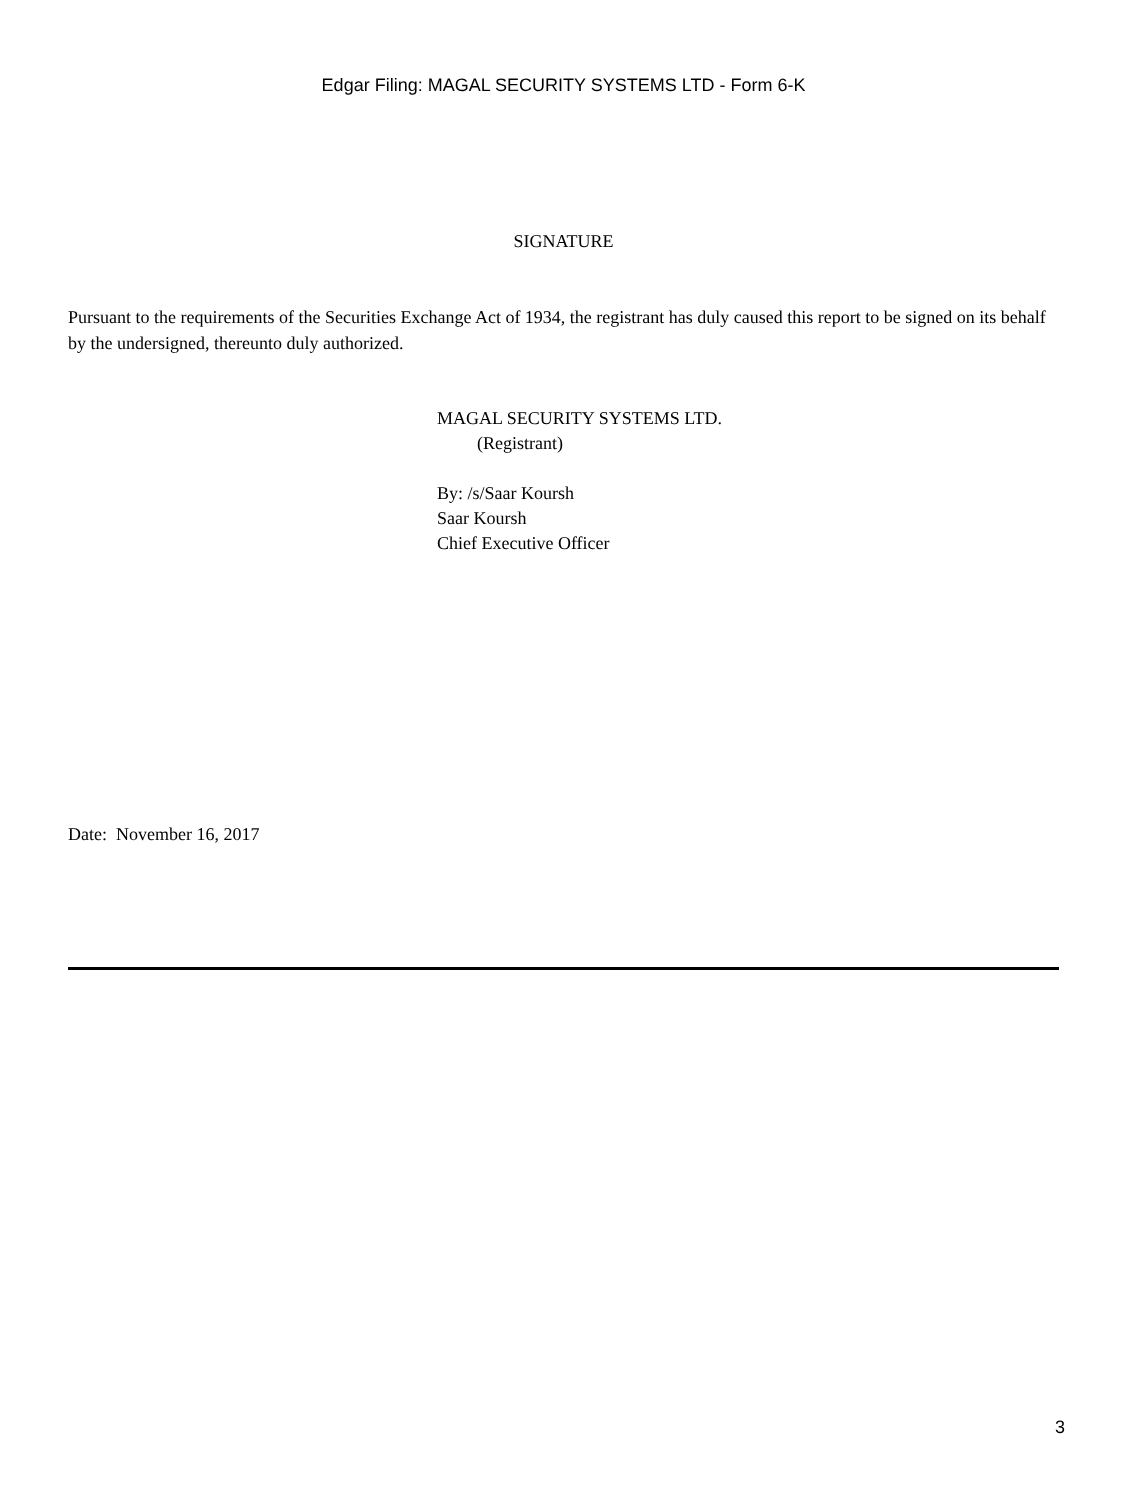Edgar Filing: MAGAL SECURITY SYSTEMS LTD - Form 6-K
SIGNATURE
Pursuant to the requirements of the Securities Exchange Act of 1934, the registrant has duly caused this report to be signed on its behalf by the undersigned, thereunto duly authorized.
MAGAL SECURITY SYSTEMS LTD.
(Registrant)
By: /s/Saar Koursh
Saar Koursh
Chief Executive Officer
Date: November 16, 2017
3